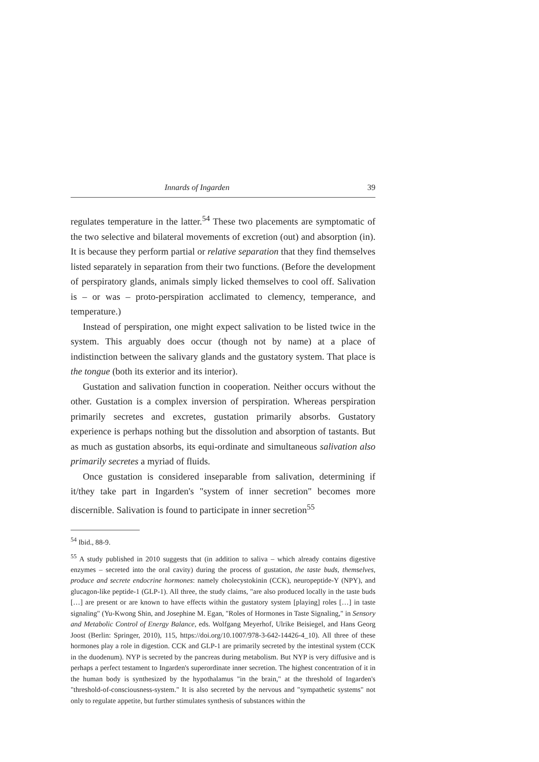Innards of Ingarden 39
regulates temperature in the latter.<sup>54</sup> These two placements are symptomatic of the two selective and bilateral movements of excretion (out) and absorption (in). It is because they perform partial or relative separation that they find themselves listed separately in separation from their two functions. (Before the development of perspiratory glands, animals simply licked themselves to cool off. Salivation is – or was – proto-perspiration acclimated to clemency, temperance, and temperature.)
Instead of perspiration, one might expect salivation to be listed twice in the system. This arguably does occur (though not by name) at a place of indistinction between the salivary glands and the gustatory system. That place is the tongue (both its exterior and its interior).
Gustation and salivation function in cooperation. Neither occurs without the other. Gustation is a complex inversion of perspiration. Whereas perspiration primarily secretes and excretes, gustation primarily absorbs. Gustatory experience is perhaps nothing but the dissolution and absorption of tastants. But as much as gustation absorbs, its equi-ordinate and simultaneous salivation also primarily secretes a myriad of fluids.
Once gustation is considered inseparable from salivation, determining if it/they take part in Ingarden's "system of inner secretion" becomes more discernible. Salivation is found to participate in inner secretion<sup>55</sup>
<sup>54</sup> Ibid., 88-9.
<sup>55</sup> A study published in 2010 suggests that (in addition to saliva – which already contains digestive enzymes – secreted into the oral cavity) during the process of gustation, the taste buds, themselves, produce and secrete endocrine hormones: namely cholecystokinin (CCK), neuropeptide-Y (NPY), and glucagon-like peptide-1 (GLP-1). All three, the study claims, "are also produced locally in the taste buds […] are present or are known to have effects within the gustatory system [playing] roles […] in taste signaling" (Yu-Kwong Shin, and Josephine M. Egan, "Roles of Hormones in Taste Signaling," in Sensory and Metabolic Control of Energy Balance, eds. Wolfgang Meyerhof, Ulrike Beisiegel, and Hans Georg Joost (Berlin: Springer, 2010), 115, https://doi.org/10.1007/978-3-642-14426-4_10). All three of these hormones play a role in digestion. CCK and GLP-1 are primarily secreted by the intestinal system (CCK in the duodenum). NYP is secreted by the pancreas during metabolism. But NYP is very diffusive and is perhaps a perfect testament to Ingarden's superordinate inner secretion. The highest concentration of it in the human body is synthesized by the hypothalamus "in the brain," at the threshold of Ingarden's "threshold-of-consciousness-system." It is also secreted by the nervous and "sympathetic systems" not only to regulate appetite, but further stimulates synthesis of substances within the